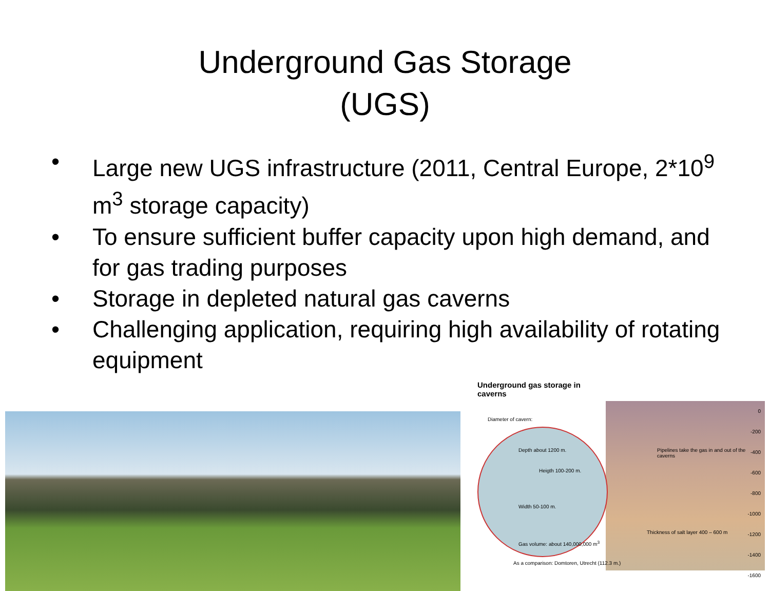Underground Gas Storage
(UGS)
• Large new UGS infrastructure (2011, Central Europe, 2*10<sup>9</sup> m<sup>3</sup> storage capacity)
• To ensure sufficient buffer capacity upon high demand, and for gas trading purposes
• Storage in depleted natural gas caverns
• Challenging application, requiring high availability of rotating equipment
Underground gas storage in caverns
Diameter of cavern:
Depth about 1200 m.
Heigth 100-200 m.
Width 50-100 m.
Gas volume: about 140,000,000 m<sup>3</sup>
As a comparison: Domtoren, Utrecht (112.3 m.)
Pipelines take the gas in and out of the caverns
Thickness of salt layer 400 – 600 m
0
-200
-400
-600
-800
-1000
-1200
-1400
-1600